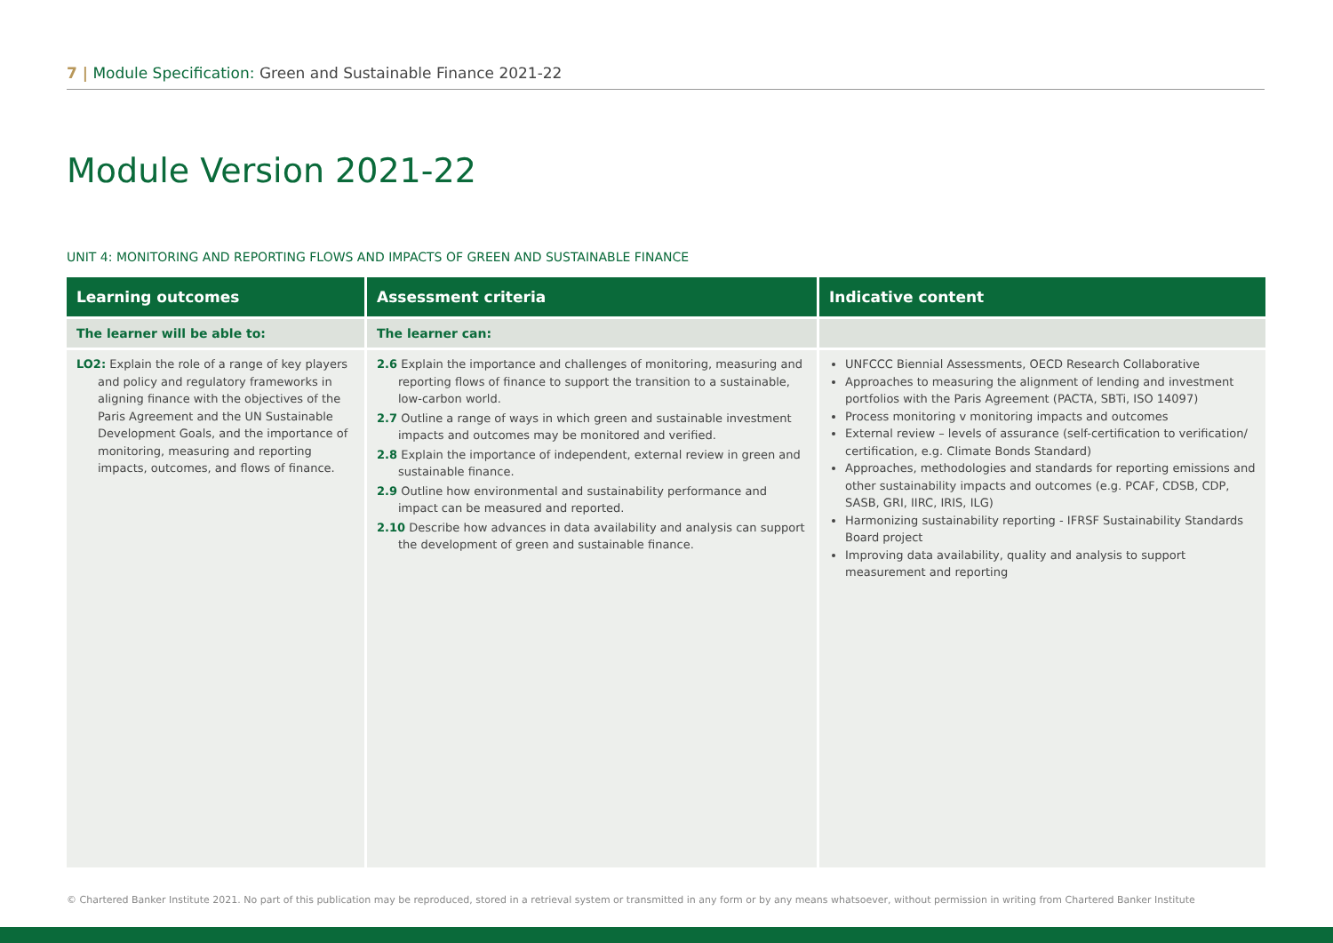7 | Module Specification: Green and Sustainable Finance 2021-22
Module Version 2021-22
UNIT 4: MONITORING AND REPORTING FLOWS AND IMPACTS OF GREEN AND SUSTAINABLE FINANCE
| Learning outcomes | Assessment criteria | Indicative content |
| --- | --- | --- |
| The learner will be able to: | The learner can: | |
| LO2: Explain the role of a range of key players and policy and regulatory frameworks in aligning finance with the objectives of the Paris Agreement and the UN Sustainable Development Goals, and the importance of monitoring, measuring and reporting impacts, outcomes, and flows of finance. | 2.6 Explain the importance and challenges of monitoring, measuring and reporting flows of finance to support the transition to a sustainable, low-carbon world. 2.7 Outline a range of ways in which green and sustainable investment impacts and outcomes may be monitored and verified. 2.8 Explain the importance of independent, external review in green and sustainable finance. 2.9 Outline how environmental and sustainability performance and impact can be measured and reported. 2.10 Describe how advances in data availability and analysis can support the development of green and sustainable finance. | UNFCCC Biennial Assessments, OECD Research Collaborative Approaches to measuring the alignment of lending and investment portfolios with the Paris Agreement (PACTA, SBTi, ISO 14097) Process monitoring v monitoring impacts and outcomes External review – levels of assurance (self-certification to verification/ certification, e.g. Climate Bonds Standard) Approaches, methodologies and standards for reporting emissions and other sustainability impacts and outcomes (e.g. PCAF, CDSB, CDP, SASB, GRI, IIRC, IRIS, ILG) Harmonizing sustainability reporting - IFRSF Sustainability Standards Board project Improving data availability, quality and analysis to support measurement and reporting |
© Chartered Banker Institute 2021. No part of this publication may be reproduced, stored in a retrieval system or transmitted in any form or by any means whatsoever, without permission in writing from Chartered Banker Institute